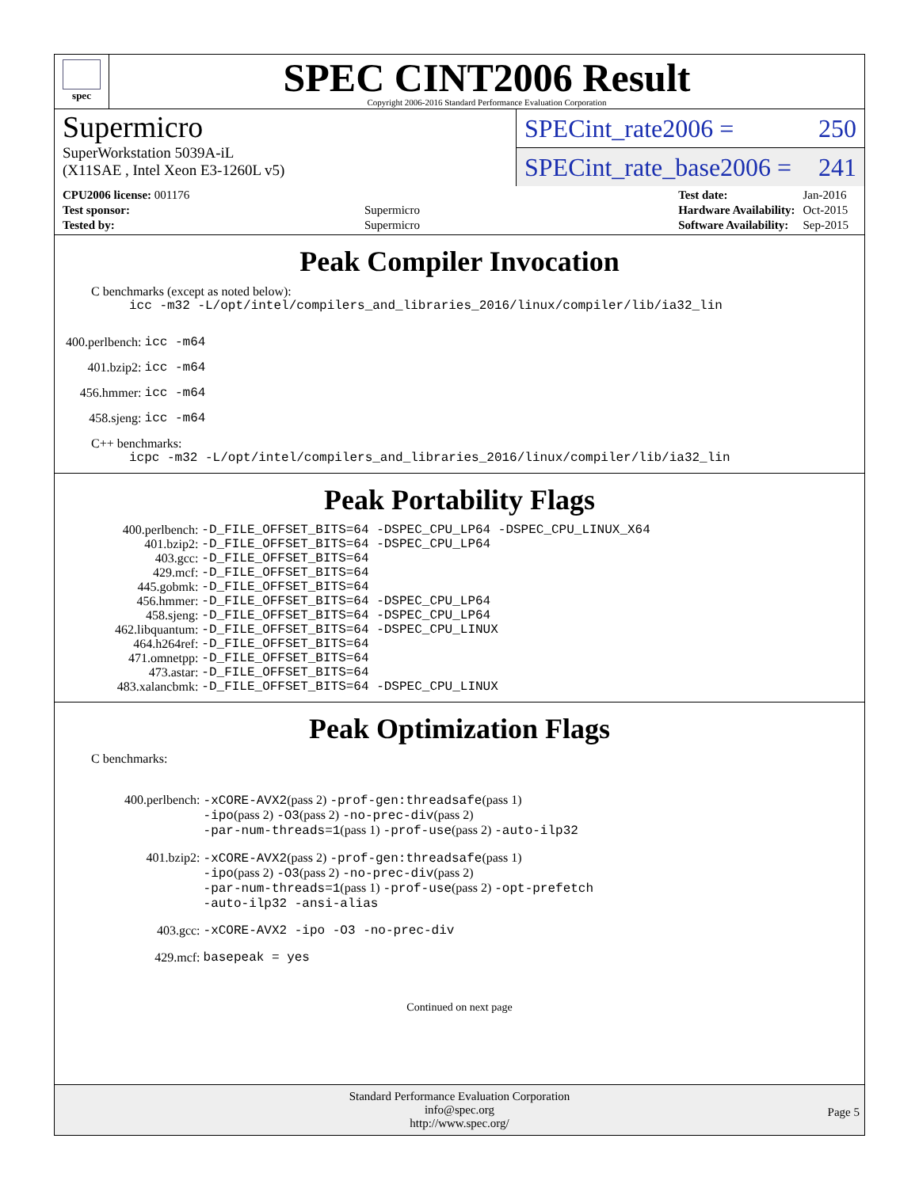spec
SPEC CINT2006 Result
Copyright 2006-2016 Standard Performance Evaluation Corporation
Supermicro
SuperWorkstation 5039A-iL
(X11SAE , Intel Xeon E3-1260L v5)
SPECint_rate2006 = 250
SPECint_rate_base2006 = 241
| CPU2006 license: 001176 | |
| Test sponsor: | Supermicro |
| Tested by: | Supermicro |
| Test date: | Jan-2016 |
| Hardware Availability: | Oct-2015 |
| Software Availability: | Sep-2015 |
Peak Compiler Invocation
C benchmarks (except as noted below):
icc -m32 -L/opt/intel/compilers_and_libraries_2016/linux/compiler/lib/ia32_lin
| 400.perlbench: | icc -m64 |
| 401.bzip2: | icc -m64 |
| 456.hmmer: | icc -m64 |
| 458.sjeng: | icc -m64 |
C++ benchmarks:
icpc -m32 -L/opt/intel/compilers_and_libraries_2016/linux/compiler/lib/ia32_lin
Peak Portability Flags
| 400.perlbench: | -D_FILE_OFFSET_BITS=64 -DSPEC_CPU_LP64 -DSPEC_CPU_LINUX_X64 |
| 401.bzip2: | -D_FILE_OFFSET_BITS=64 -DSPEC_CPU_LP64 |
| 403.gcc: | -D_FILE_OFFSET_BITS=64 |
| 429.mcf: | -D_FILE_OFFSET_BITS=64 |
| 445.gobmk: | -D_FILE_OFFSET_BITS=64 |
| 456.hmmer: | -D_FILE_OFFSET_BITS=64 -DSPEC_CPU_LP64 |
| 458.sjeng: | -D_FILE_OFFSET_BITS=64 -DSPEC_CPU_LP64 |
| 462.libquantum: | -D_FILE_OFFSET_BITS=64 -DSPEC_CPU_LINUX |
| 464.h264ref: | -D_FILE_OFFSET_BITS=64 |
| 471.omnetpp: | -D_FILE_OFFSET_BITS=64 |
| 473.astar: | -D_FILE_OFFSET_BITS=64 |
| 483.xalancbmk: | -D_FILE_OFFSET_BITS=64 -DSPEC_CPU_LINUX |
Peak Optimization Flags
C benchmarks:
| 400.perlbench: | -xCORE-AVX2 (pass 2) -prof-gen:threadsafe (pass 1) -ipo (pass 2) -O3 (pass 2) -no-prec-div (pass 2) -par-num-threads=1 (pass 1) -prof-use (pass 2) -auto-ilp32 |
| 401.bzip2: | -xCORE-AVX2 (pass 2) -prof-gen:threadsafe (pass 1) -ipo (pass 2) -O3 (pass 2) -no-prec-div (pass 2) -par-num-threads=1 (pass 1) -prof-use (pass 2) -opt-prefetch -auto-ilp32 -ansi-alias |
| 403.gcc: | -xCORE-AVX2 -ipo -O3 -no-prec-div |
| 429.mcf: | basepeak = yes |
Continued on next page
Standard Performance Evaluation Corporation
info@spec.org
http://www.spec.org/
Page 5